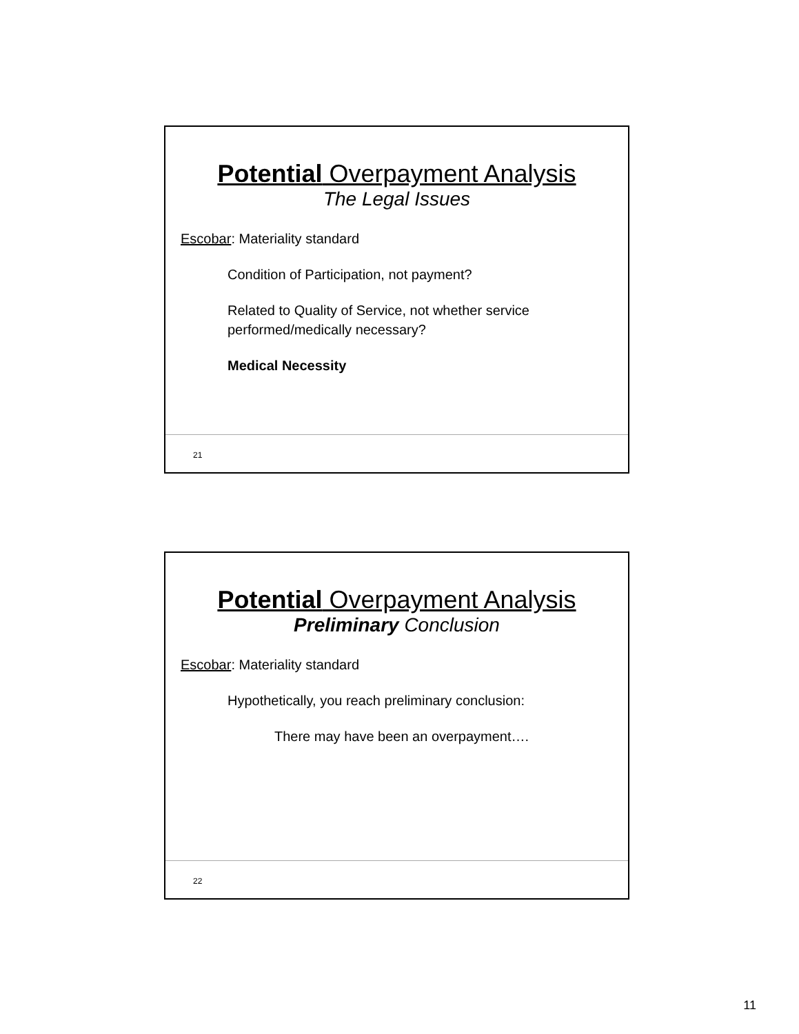Potential Overpayment Analysis
The Legal Issues
Escobar: Materiality standard
Condition of Participation, not payment?
Related to Quality of Service, not whether service
performed/medically necessary?
Medical Necessity
21
Potential Overpayment Analysis
Preliminary Conclusion
Escobar: Materiality standard
Hypothetically, you reach preliminary conclusion:
There may have been an overpayment….
22
11